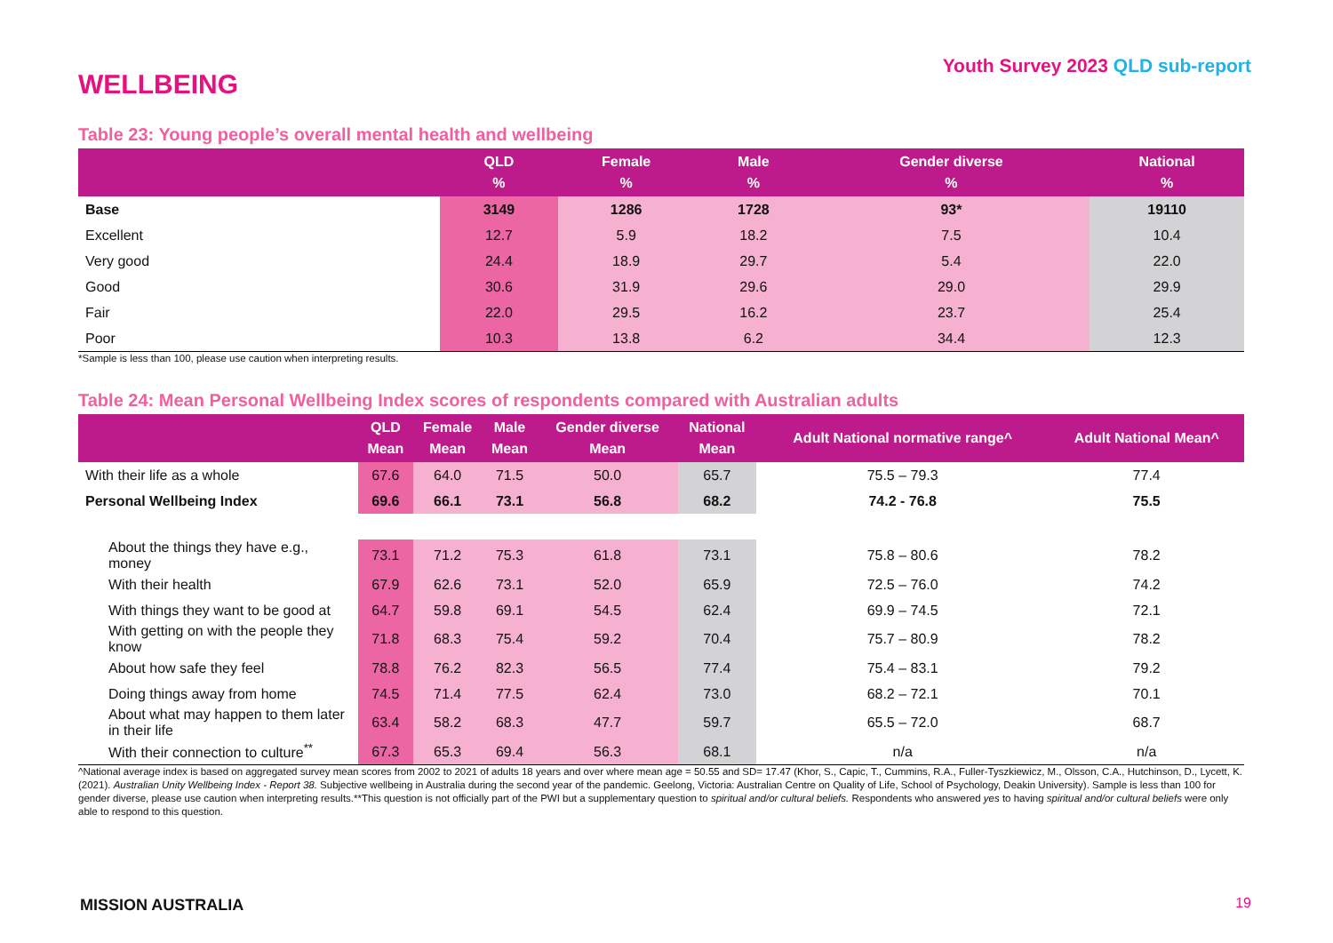Youth Survey 2023 QLD sub-report
WELLBEING
Table 23: Young people’s overall mental health and wellbeing
| | QLD % | Female % | Male % | Gender diverse % | National % |
| --- | --- | --- | --- | --- | --- |
| Base | 3149 | 1286 | 1728 | 93* | 19110 |
| Excellent | 12.7 | 5.9 | 18.2 | 7.5 | 10.4 |
| Very good | 24.4 | 18.9 | 29.7 | 5.4 | 22.0 |
| Good | 30.6 | 31.9 | 29.6 | 29.0 | 29.9 |
| Fair | 22.0 | 29.5 | 16.2 | 23.7 | 25.4 |
| Poor | 10.3 | 13.8 | 6.2 | 34.4 | 12.3 |
*Sample is less than 100, please use caution when interpreting results.
Table 24: Mean Personal Wellbeing Index scores of respondents compared with Australian adults
| | QLD Mean | Female Mean | Male Mean | Gender diverse Mean | National Mean | Adult National normative range^ | Adult National Mean^ |
| --- | --- | --- | --- | --- | --- | --- | --- |
| With their life as a whole | 67.6 | 64.0 | 71.5 | 50.0 | 65.7 | 75.5 – 79.3 | 77.4 |
| Personal Wellbeing Index | 69.6 | 66.1 | 73.1 | 56.8 | 68.2 | 74.2 - 76.8 | 75.5 |
| About the things they have e.g., money | 73.1 | 71.2 | 75.3 | 61.8 | 73.1 | 75.8 – 80.6 | 78.2 |
| With their health | 67.9 | 62.6 | 73.1 | 52.0 | 65.9 | 72.5 – 76.0 | 74.2 |
| With things they want to be good at | 64.7 | 59.8 | 69.1 | 54.5 | 62.4 | 69.9 – 74.5 | 72.1 |
| With getting on with the people they know | 71.8 | 68.3 | 75.4 | 59.2 | 70.4 | 75.7 – 80.9 | 78.2 |
| About how safe they feel | 78.8 | 76.2 | 82.3 | 56.5 | 77.4 | 75.4 – 83.1 | 79.2 |
| Doing things away from home | 74.5 | 71.4 | 77.5 | 62.4 | 73.0 | 68.2 – 72.1 | 70.1 |
| About what may happen to them later in their life | 63.4 | 58.2 | 68.3 | 47.7 | 59.7 | 65.5 – 72.0 | 68.7 |
| With their connection to culture<sup>**</sup> | 67.3 | 65.3 | 69.4 | 56.3 | 68.1 | n/a | n/a |
^National average index is based on aggregated survey mean scores from 2002 to 2021 of adults 18 years and over where mean age = 50.55 and SD= 17.47 (Khor, S., Capic, T., Cummins, R.A., Fuller-Tyszkiewicz, M., Olsson, C.A., Hutchinson, D., Lycett, K. (2021). Australian Unity Wellbeing Index - Report 38. Subjective wellbeing in Australia during the second year of the pandemic. Geelong, Victoria: Australian Centre on Quality of Life, School of Psychology, Deakin University). Sample is less than 100 for gender diverse, please use caution when interpreting results.**This question is not officially part of the PWI but a supplementary question to spiritual and/or cultural beliefs. Respondents who answered yes to having spiritual and/or cultural beliefs were only able to respond to this question.
MISSION AUSTRALIA 19